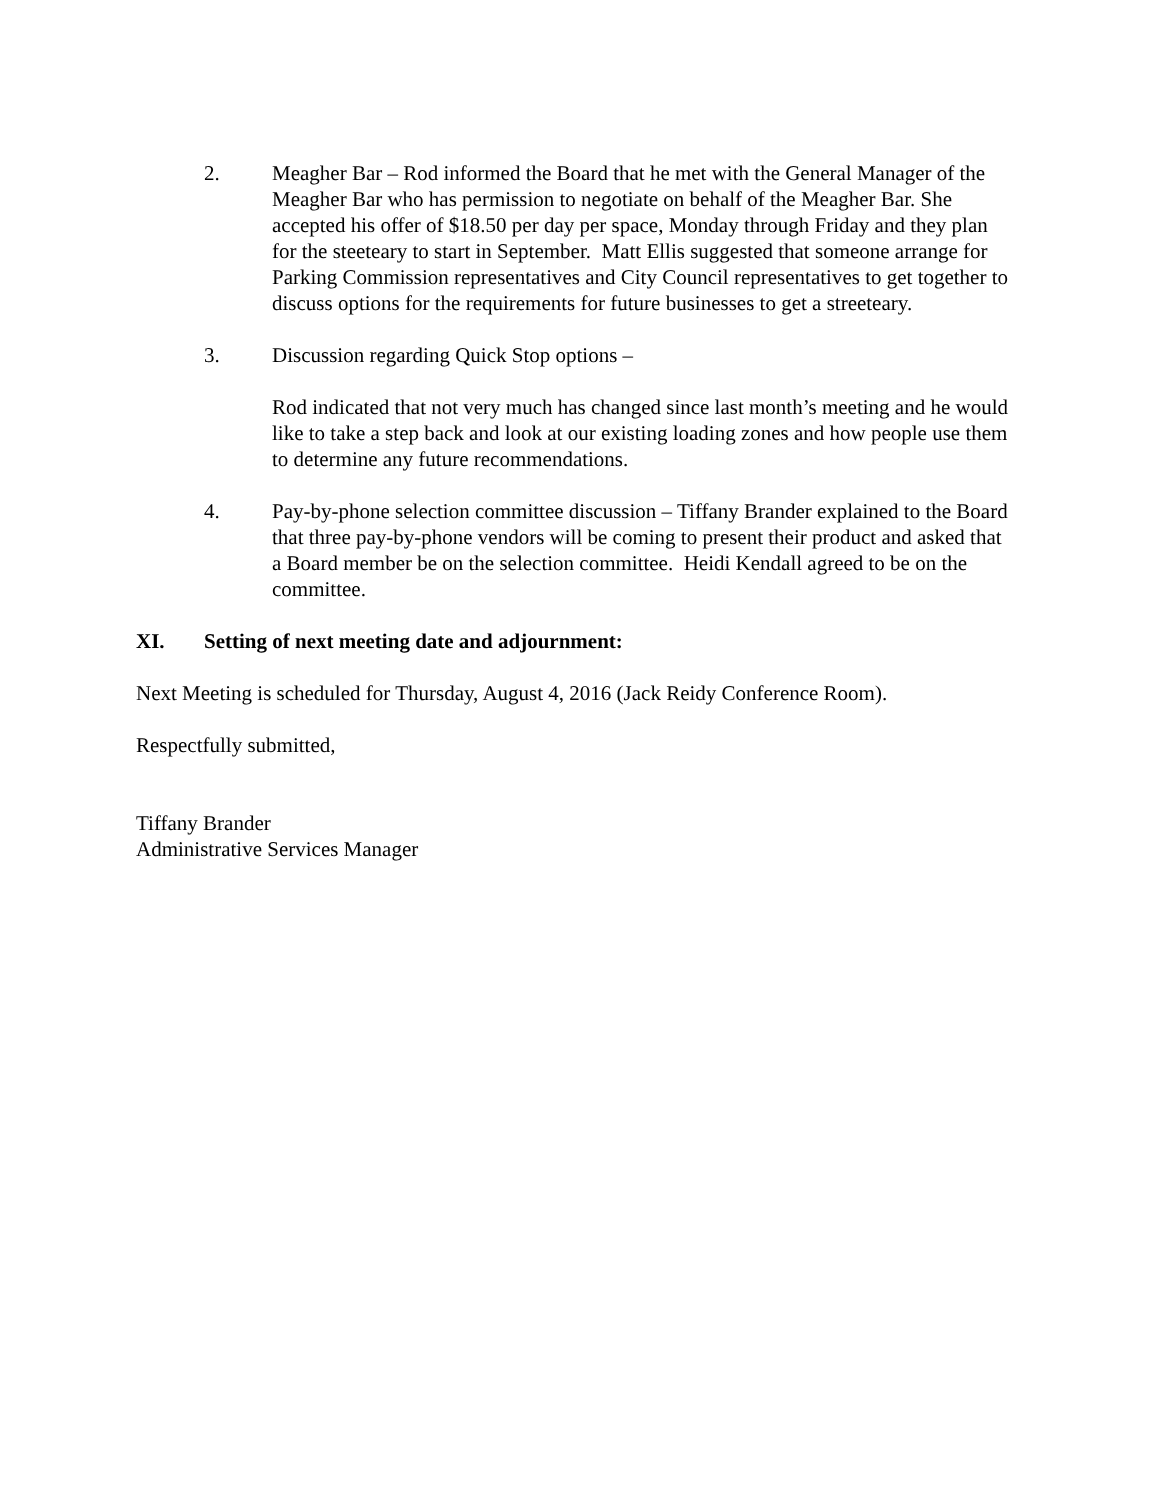2. Meagher Bar – Rod informed the Board that he met with the General Manager of the Meagher Bar who has permission to negotiate on behalf of the Meagher Bar. She accepted his offer of $18.50 per day per space, Monday through Friday and they plan for the steeteary to start in September. Matt Ellis suggested that someone arrange for Parking Commission representatives and City Council representatives to get together to discuss options for the requirements for future businesses to get a streeteary.
3. Discussion regarding Quick Stop options –
Rod indicated that not very much has changed since last month’s meeting and he would like to take a step back and look at our existing loading zones and how people use them to determine any future recommendations.
4. Pay-by-phone selection committee discussion – Tiffany Brander explained to the Board that three pay-by-phone vendors will be coming to present their product and asked that a Board member be on the selection committee. Heidi Kendall agreed to be on the committee.
XI. Setting of next meeting date and adjournment:
Next Meeting is scheduled for Thursday, August 4, 2016 (Jack Reidy Conference Room).
Respectfully submitted,
Tiffany Brander
Administrative Services Manager